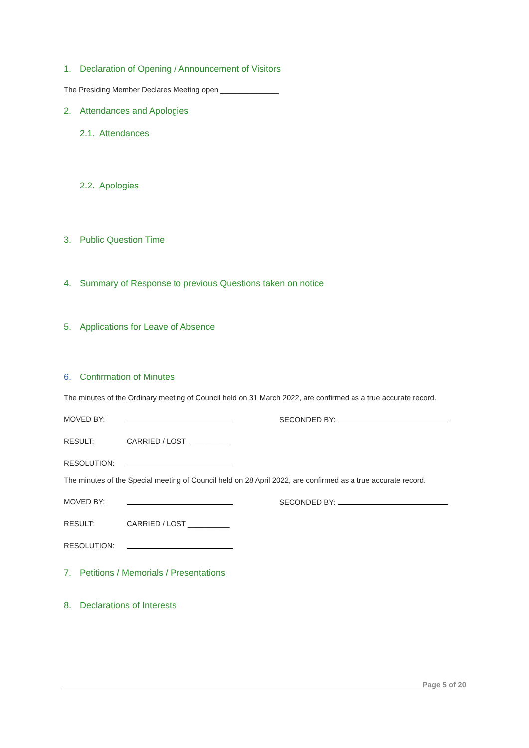1. Declaration of Opening / Announcement of Visitors
The Presiding Member Declares Meeting open ______________
2. Attendances and Apologies
2.1. Attendances
2.2. Apologies
3. Public Question Time
4. Summary of Response to previous Questions taken on notice
5. Applications for Leave of Absence
6. Confirmation of Minutes
The minutes of the Ordinary meeting of Council held on 31 March 2022, are confirmed as a true accurate record.
MOVED BY: SECONDED BY:
RESULT: CARRIED / LOST __________
RESOLUTION:
The minutes of the Special meeting of Council held on 28 April 2022, are confirmed as a true accurate record.
MOVED BY: SECONDED BY:
RESULT: CARRIED / LOST __________
RESOLUTION:
7. Petitions / Memorials / Presentations
8. Declarations of Interests
Page 5 of 20